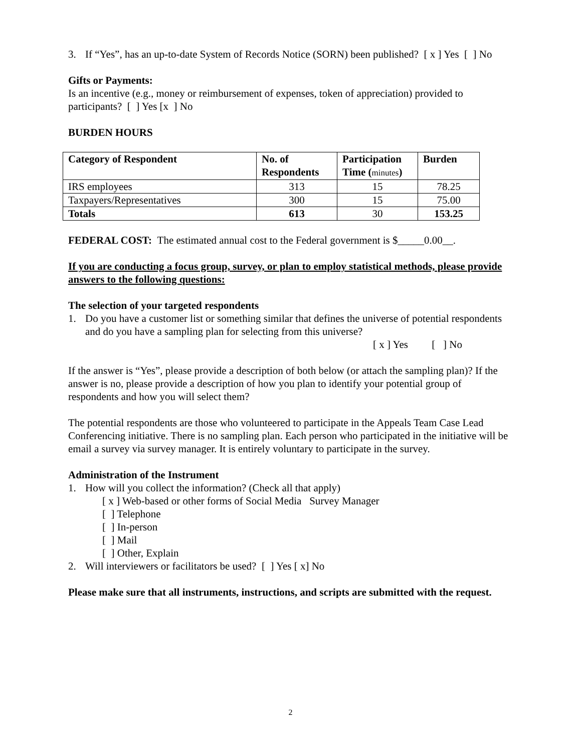3. If “Yes”, has an up-to-date System of Records Notice (SORN) been published? [ x ] Yes [ ] No
Gifts or Payments:
Is an incentive (e.g., money or reimbursement of expenses, token of appreciation) provided to participants? [ ] Yes [x ] No
BURDEN HOURS
| Category of Respondent | No. of Respondents | Participation Time ( minutes ) | Burden |
| --- | --- | --- | --- |
| IRS employees | 313 | 15 | 78.25 |
| Taxpayers/Representatives | 300 | 15 | 75.00 |
| Totals | 613 | 30 | 153.25 |
FEDERAL COST: The estimated annual cost to the Federal government is $_____0.00__.
If you are conducting a focus group, survey, or plan to employ statistical methods, please provide answers to the following questions:
The selection of your targeted respondents
1. Do you have a customer list or something similar that defines the universe of potential respondents and do you have a sampling plan for selecting from this universe?
[ x ] Yes [ ] No
If the answer is “Yes”, please provide a description of both below (or attach the sampling plan)? If the answer is no, please provide a description of how you plan to identify your potential group of respondents and how you will select them?
The potential respondents are those who volunteered to participate in the Appeals Team Case Lead Conferencing initiative. There is no sampling plan. Each person who participated in the initiative will be email a survey via survey manager. It is entirely voluntary to participate in the survey.
Administration of the Instrument
1. How will you collect the information? (Check all that apply)
[ x ] Web-based or other forms of Social Media Survey Manager
[ ] Telephone
[ ] In-person
[ ] Mail
[ ] Other, Explain
2. Will interviewers or facilitators be used? [ ] Yes [ x] No
Please make sure that all instruments, instructions, and scripts are submitted with the request.
2